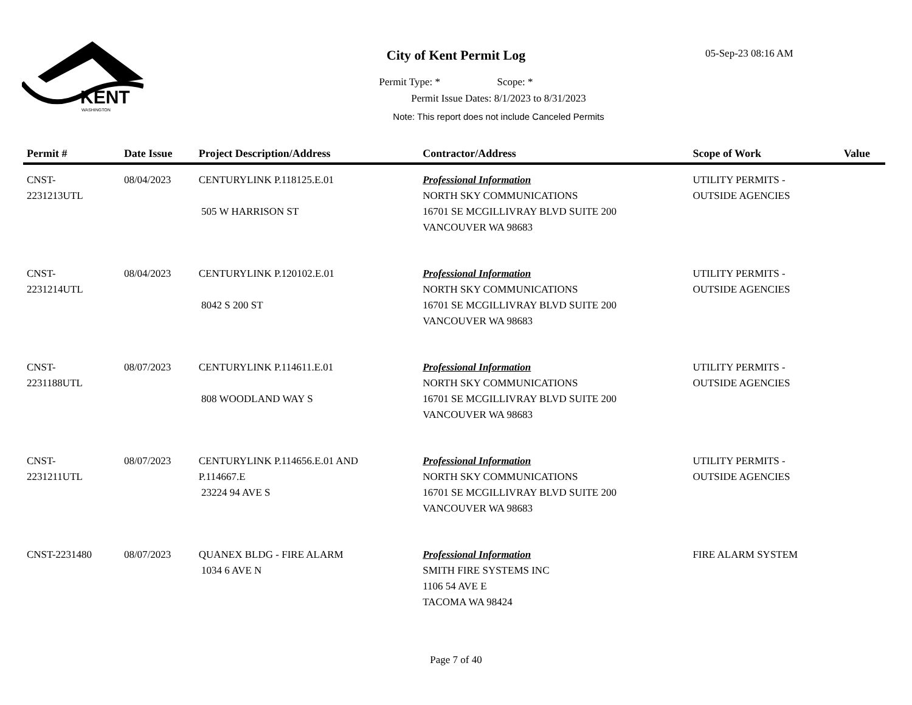KENT
WASHINGTON
City of Kent Permit Log 05-Sep-23 08:16 AM
Permit Type: * Scope: *
Permit Issue Dates: 8/1/2023 to 8/31/2023
Note: This report does not include Canceled Permits
| Permit # | Date Issue | Project Description/Address | Contractor/Address | Scope of Work | Value |
| --- | --- | --- | --- | --- | --- |
| CNST- 2231213UTL | 08/04/2023 | CENTURYLINK P.118125.E.01 505 W HARRISON ST | Professional Information NORTH SKY COMMUNICATIONS 16701 SE MCGILLIVRAY BLVD SUITE 200 VANCOUVER WA 98683 | UTILITY PERMITS - OUTSIDE AGENCIES | |
| CNST- 2231214UTL | 08/04/2023 | CENTURYLINK P.120102.E.01 8042 S 200 ST | Professional Information NORTH SKY COMMUNICATIONS 16701 SE MCGILLIVRAY BLVD SUITE 200 VANCOUVER WA 98683 | UTILITY PERMITS - OUTSIDE AGENCIES | |
| CNST- 2231188UTL | 08/07/2023 | CENTURYLINK P.114611.E.01 808 WOODLAND WAY S | Professional Information NORTH SKY COMMUNICATIONS 16701 SE MCGILLIVRAY BLVD SUITE 200 VANCOUVER WA 98683 | UTILITY PERMITS - OUTSIDE AGENCIES | |
| CNST- 2231211UTL | 08/07/2023 | CENTURYLINK P.114656.E.01 AND P.114667.E 23224 94 AVE S | Professional Information NORTH SKY COMMUNICATIONS 16701 SE MCGILLIVRAY BLVD SUITE 200 VANCOUVER WA 98683 | UTILITY PERMITS - OUTSIDE AGENCIES | |
| CNST-2231480 | 08/07/2023 | QUANEX BLDG - FIRE ALARM 1034 6 AVE N | Professional Information SMITH FIRE SYSTEMS INC 1106 54 AVE E TACOMA WA 98424 | FIRE ALARM SYSTEM | |
Page 7 of 40